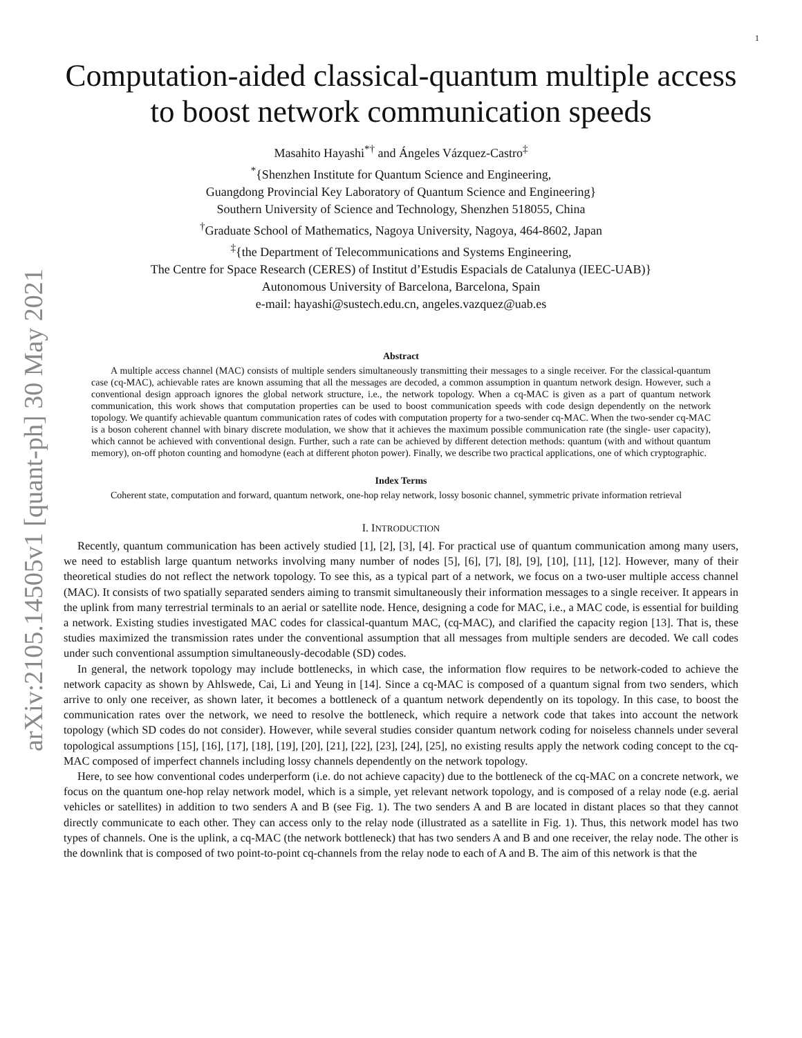arXiv:2105.14505v1 [quant-ph] 30 May 2021
1
Computation-aided classical-quantum multiple access to boost network communication speeds
Masahito Hayashi<sup>*†</sup> and Ángeles Vázquez-Castro<sup>‡</sup>
<sup>*</sup>{Shenzhen Institute for Quantum Science and Engineering,
Guangdong Provincial Key Laboratory of Quantum Science and Engineering}
Southern University of Science and Technology, Shenzhen 518055, China
<sup>†</sup> Graduate School of Mathematics, Nagoya University, Nagoya, 464-8602, Japan
<sup>‡</sup>{the Department of Telecommunications and Systems Engineering,
The Centre for Space Research (CERES) of Institut d’Estudis Espacials de Catalunya (IEEC-UAB)}
Autonomous University of Barcelona, Barcelona, Spain
e-mail: hayashi@sustech.edu.cn, angeles.vazquez@uab.es
Abstract
A multiple access channel (MAC) consists of multiple senders simultaneously transmitting their messages to a single receiver. For the classical-quantum case (cq-MAC), achievable rates are known assuming that all the messages are decoded, a common assumption in quantum network design. However, such a conventional design approach ignores the global network structure, i.e., the network topology. When a cq-MAC is given as a part of quantum network communication, this work shows that computation properties can be used to boost communication speeds with code design dependently on the network topology. We quantify achievable quantum communication rates of codes with computation property for a two-sender cq-MAC. When the two-sender cq-MAC is a boson coherent channel with binary discrete modulation, we show that it achieves the maximum possible communication rate (the single- user capacity), which cannot be achieved with conventional design. Further, such a rate can be achieved by different detection methods: quantum (with and without quantum memory), on-off photon counting and homodyne (each at different photon power). Finally, we describe two practical applications, one of which cryptographic.
Index Terms
Coherent state, computation and forward, quantum network, one-hop relay network, lossy bosonic channel, symmetric private information retrieval
I. INTRODUCTION
Recently, quantum communication has been actively studied [1], [2], [3], [4]. For practical use of quantum communication among many users, we need to establish large quantum networks involving many number of nodes [5], [6], [7], [8], [9], [10], [11], [12]. However, many of their theoretical studies do not reflect the network topology. To see this, as a typical part of a network, we focus on a two-user multiple access channel (MAC). It consists of two spatially separated senders aiming to transmit simultaneously their information messages to a single receiver. It appears in the uplink from many terrestrial terminals to an aerial or satellite node. Hence, designing a code for MAC, i.e., a MAC code, is essential for building a network. Existing studies investigated MAC codes for classical-quantum MAC, (cq-MAC), and clarified the capacity region [13]. That is, these studies maximized the transmission rates under the conventional assumption that all messages from multiple senders are decoded. We call codes under such conventional assumption simultaneously-decodable (SD) codes.
In general, the network topology may include bottlenecks, in which case, the information flow requires to be network-coded to achieve the network capacity as shown by Ahlswede, Cai, Li and Yeung in [14]. Since a cq-MAC is composed of a quantum signal from two senders, which arrive to only one receiver, as shown later, it becomes a bottleneck of a quantum network dependently on its topology. In this case, to boost the communication rates over the network, we need to resolve the bottleneck, which require a network code that takes into account the network topology (which SD codes do not consider). However, while several studies consider quantum network coding for noiseless channels under several topological assumptions [15], [16], [17], [18], [19], [20], [21], [22], [23], [24], [25], no existing results apply the network coding concept to the cq-MAC composed of imperfect channels including lossy channels dependently on the network topology.
Here, to see how conventional codes underperform (i.e. do not achieve capacity) due to the bottleneck of the cq-MAC on a concrete network, we focus on the quantum one-hop relay network model, which is a simple, yet relevant network topology, and is composed of a relay node (e.g. aerial vehicles or satellites) in addition to two senders A and B (see Fig. 1). The two senders A and B are located in distant places so that they cannot directly communicate to each other. They can access only to the relay node (illustrated as a satellite in Fig. 1). Thus, this network model has two types of channels. One is the uplink, a cq-MAC (the network bottleneck) that has two senders A and B and one receiver, the relay node. The other is the downlink that is composed of two point-to-point cq-channels from the relay node to each of A and B. The aim of this network is that the